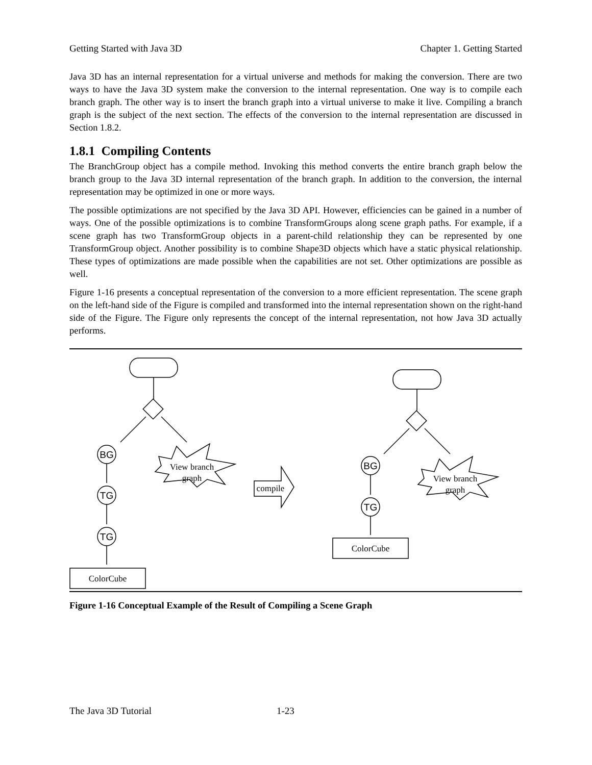Getting Started with Java 3D Chapter 1. Getting Started
Java 3D has an internal representation for a virtual universe and methods for making the conversion. There are two ways to have the Java 3D system make the conversion to the internal representation. One way is to compile each branch graph. The other way is to insert the branch graph into a virtual universe to make it live. Compiling a branch graph is the subject of the next section. The effects of the conversion to the internal representation are discussed in Section 1.8.2.
1.8.1 Compiling Contents
The BranchGroup object has a compile method. Invoking this method converts the entire branch graph below the branch group to the Java 3D internal representation of the branch graph. In addition to the conversion, the internal representation may be optimized in one or more ways.
The possible optimizations are not specified by the Java 3D API. However, efficiencies can be gained in a number of ways. One of the possible optimizations is to combine TransformGroups along scene graph paths. For example, if a scene graph has two TransformGroup objects in a parent-child relationship they can be represented by one TransformGroup object. Another possibility is to combine Shape3D objects which have a static physical relationship. These types of optimizations are made possible when the capabilities are not set. Other optimizations are possible as well.
Figure 1-16 presents a conceptual representation of the conversion to a more efficient representation. The scene graph on the left-hand side of the Figure is compiled and transformed into the internal representation shown on the right-hand side of the Figure. The Figure only represents the concept of the internal representation, not how Java 3D actually performs.
BG
TG
TG
ColorCube
View branch
graph
compile
BG
TG
ColorCube
View branch
graph
Figure 1-16 Conceptual Example of the Result of Compiling a Scene Graph
The Java 3D Tutorial 1-23